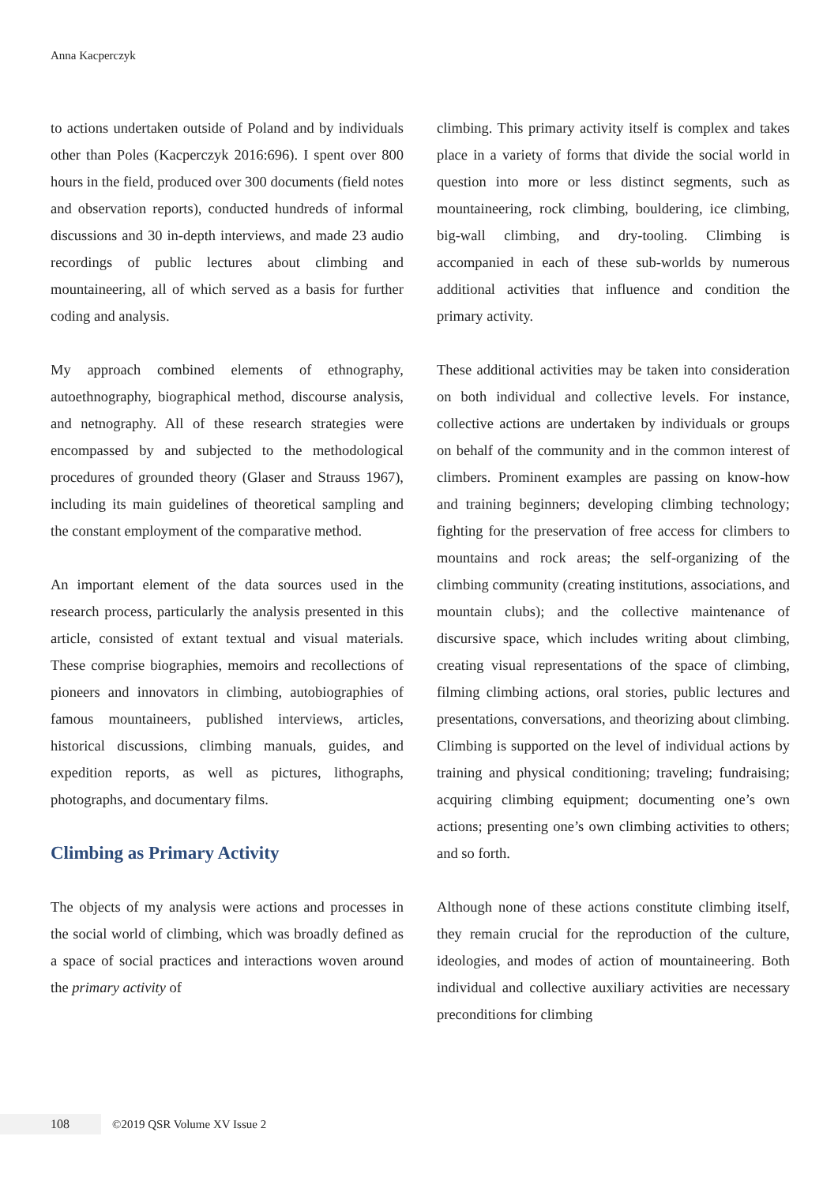Anna Kacperczyk
to actions undertaken outside of Poland and by individuals other than Poles (Kacperczyk 2016:696). I spent over 800 hours in the field, produced over 300 documents (field notes and observation reports), conducted hundreds of informal discussions and 30 in-depth interviews, and made 23 audio recordings of public lectures about climbing and mountaineering, all of which served as a basis for further coding and analysis.
My approach combined elements of ethnography, autoethnography, biographical method, discourse analysis, and netnography. All of these research strategies were encompassed by and subjected to the methodological procedures of grounded theory (Glaser and Strauss 1967), including its main guidelines of theoretical sampling and the constant employment of the comparative method.
An important element of the data sources used in the research process, particularly the analysis presented in this article, consisted of extant textual and visual materials. These comprise biographies, memoirs and recollections of pioneers and innovators in climbing, autobiographies of famous mountaineers, published interviews, articles, historical discussions, climbing manuals, guides, and expedition reports, as well as pictures, lithographs, photographs, and documentary films.
Climbing as Primary Activity
The objects of my analysis were actions and processes in the social world of climbing, which was broadly defined as a space of social practices and interactions woven around the primary activity of
climbing. This primary activity itself is complex and takes place in a variety of forms that divide the social world in question into more or less distinct segments, such as mountaineering, rock climbing, bouldering, ice climbing, big-wall climbing, and dry-tooling. Climbing is accompanied in each of these sub-worlds by numerous additional activities that influence and condition the primary activity.
These additional activities may be taken into consideration on both individual and collective levels. For instance, collective actions are undertaken by individuals or groups on behalf of the community and in the common interest of climbers. Prominent examples are passing on know-how and training beginners; developing climbing technology; fighting for the preservation of free access for climbers to mountains and rock areas; the self-organizing of the climbing community (creating institutions, associations, and mountain clubs); and the collective maintenance of discursive space, which includes writing about climbing, creating visual representations of the space of climbing, filming climbing actions, oral stories, public lectures and presentations, conversations, and theorizing about climbing. Climbing is supported on the level of individual actions by training and physical conditioning; traveling; fundraising; acquiring climbing equipment; documenting one’s own actions; presenting one’s own climbing activities to others; and so forth.
Although none of these actions constitute climbing itself, they remain crucial for the reproduction of the culture, ideologies, and modes of action of mountaineering. Both individual and collective auxiliary activities are necessary preconditions for climbing
108 ©2019 QSR Volume XV Issue 2